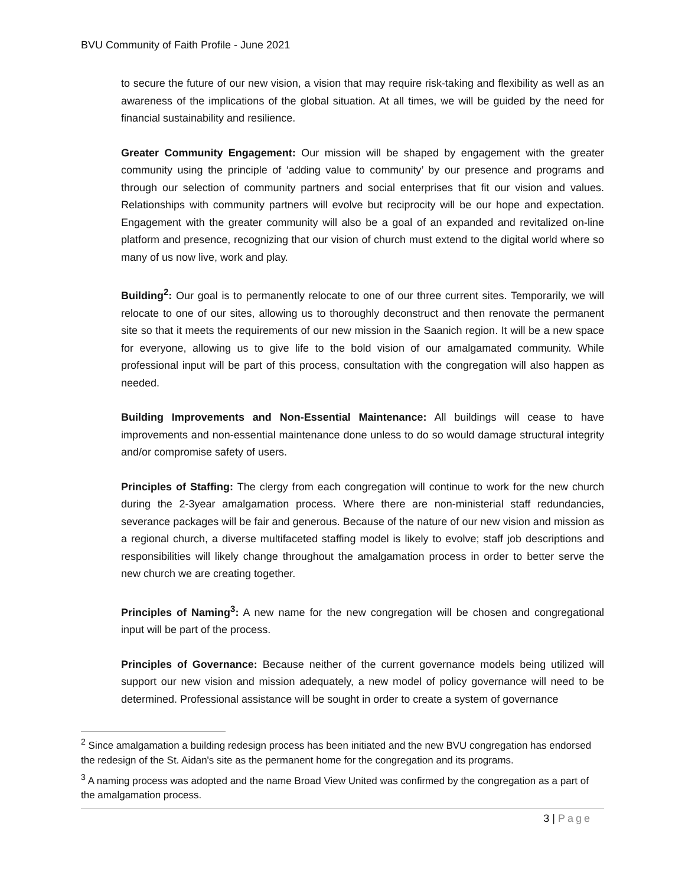BVU Community of Faith Profile - June 2021
to secure the future of our new vision, a vision that may require risk-taking and flexibility as well as an awareness of the implications of the global situation. At all times, we will be guided by the need for financial sustainability and resilience.
Greater Community Engagement: Our mission will be shaped by engagement with the greater community using the principle of ‘adding value to community’ by our presence and programs and through our selection of community partners and social enterprises that fit our vision and values. Relationships with community partners will evolve but reciprocity will be our hope and expectation. Engagement with the greater community will also be a goal of an expanded and revitalized on-line platform and presence, recognizing that our vision of church must extend to the digital world where so many of us now live, work and play.
Building<sup>2</sup>: Our goal is to permanently relocate to one of our three current sites. Temporarily, we will relocate to one of our sites, allowing us to thoroughly deconstruct and then renovate the permanent site so that it meets the requirements of our new mission in the Saanich region. It will be a new space for everyone, allowing us to give life to the bold vision of our amalgamated community. While professional input will be part of this process, consultation with the congregation will also happen as needed.
Building Improvements and Non-Essential Maintenance: All buildings will cease to have improvements and non-essential maintenance done unless to do so would damage structural integrity and/or compromise safety of users.
Principles of Staffing: The clergy from each congregation will continue to work for the new church during the 2-3year amalgamation process. Where there are non-ministerial staff redundancies, severance packages will be fair and generous. Because of the nature of our new vision and mission as a regional church, a diverse multifaceted staffing model is likely to evolve; staff job descriptions and responsibilities will likely change throughout the amalgamation process in order to better serve the new church we are creating together.
Principles of Naming<sup>3</sup>: A new name for the new congregation will be chosen and congregational input will be part of the process.
Principles of Governance: Because neither of the current governance models being utilized will support our new vision and mission adequately, a new model of policy governance will need to be determined. Professional assistance will be sought in order to create a system of governance
<sup>2</sup> Since amalgamation a building redesign process has been initiated and the new BVU congregation has endorsed the redesign of the St. Aidan's site as the permanent home for the congregation and its programs.
<sup>3</sup> A naming process was adopted and the name Broad View United was confirmed by the congregation as a part of the amalgamation process.
3 | Page